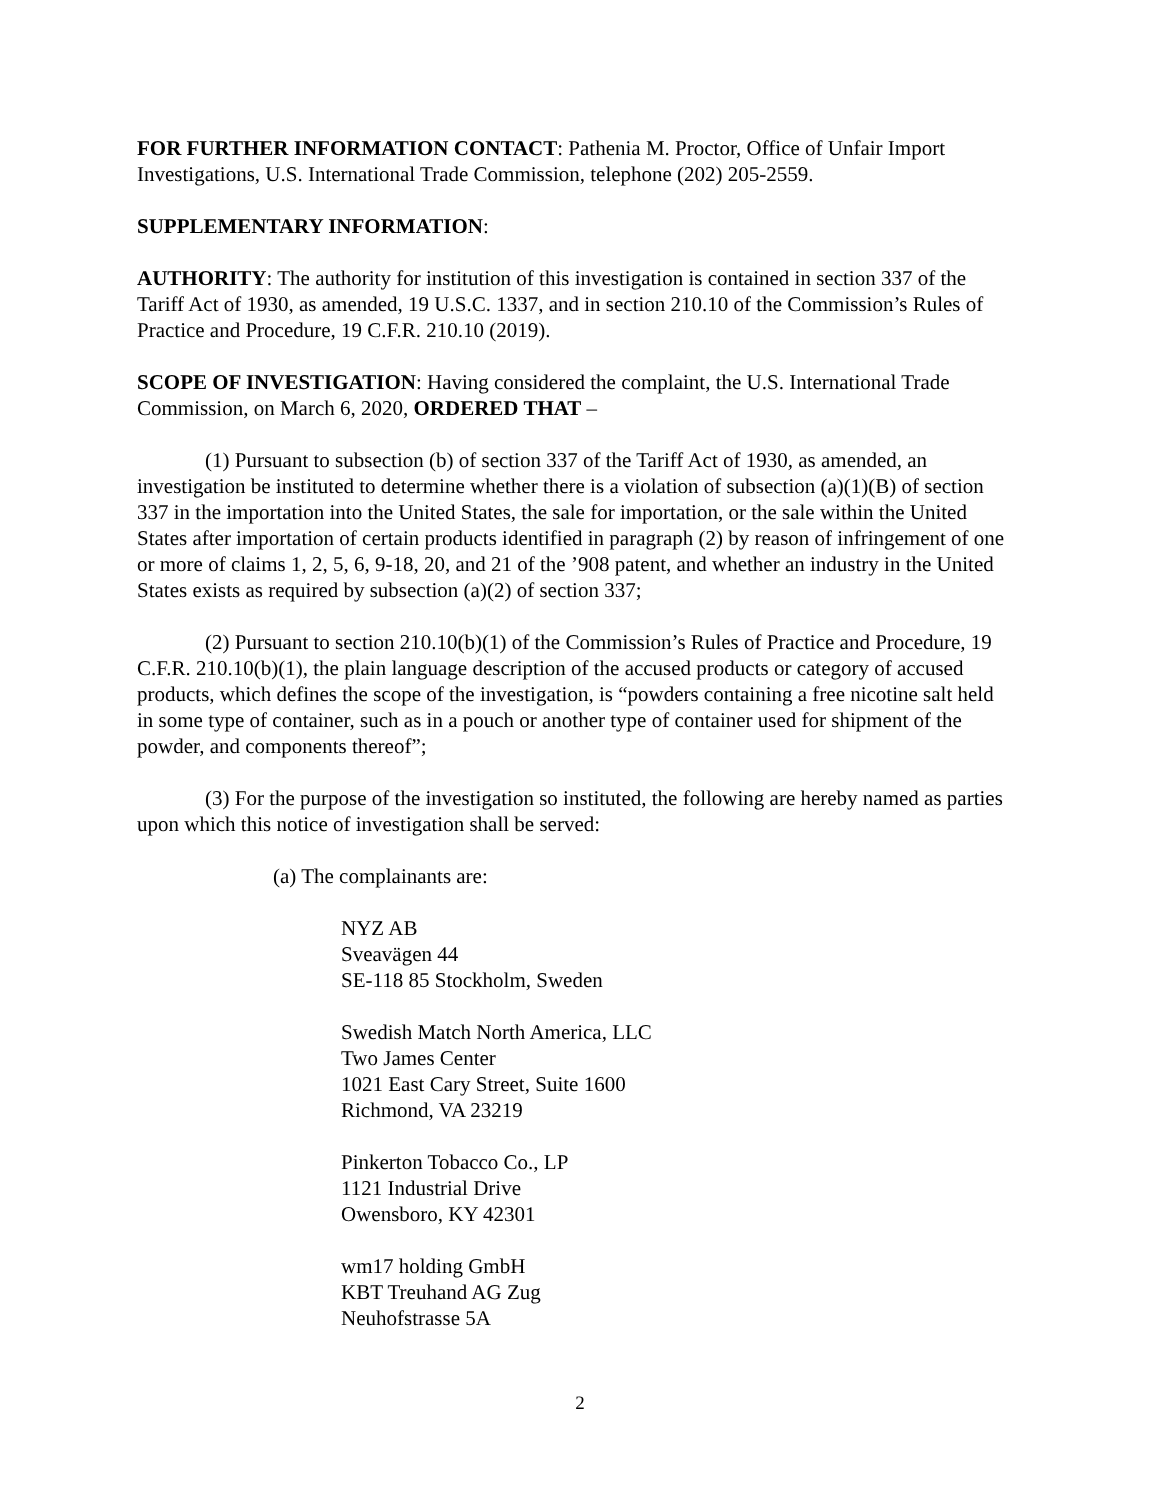FOR FURTHER INFORMATION CONTACT: Pathenia M. Proctor, Office of Unfair Import Investigations, U.S. International Trade Commission, telephone (202) 205-2559.
SUPPLEMENTARY INFORMATION:
AUTHORITY: The authority for institution of this investigation is contained in section 337 of the Tariff Act of 1930, as amended, 19 U.S.C. 1337, and in section 210.10 of the Commission’s Rules of Practice and Procedure, 19 C.F.R. 210.10 (2019).
SCOPE OF INVESTIGATION: Having considered the complaint, the U.S. International Trade Commission, on March 6, 2020, ORDERED THAT –
(1) Pursuant to subsection (b) of section 337 of the Tariff Act of 1930, as amended, an investigation be instituted to determine whether there is a violation of subsection (a)(1)(B) of section 337 in the importation into the United States, the sale for importation, or the sale within the United States after importation of certain products identified in paragraph (2) by reason of infringement of one or more of claims 1, 2, 5, 6, 9-18, 20, and 21 of the ’908 patent, and whether an industry in the United States exists as required by subsection (a)(2) of section 337;
(2) Pursuant to section 210.10(b)(1) of the Commission’s Rules of Practice and Procedure, 19 C.F.R. 210.10(b)(1), the plain language description of the accused products or category of accused products, which defines the scope of the investigation, is “powders containing a free nicotine salt held in some type of container, such as in a pouch or another type of container used for shipment of the powder, and components thereof”;
(3) For the purpose of the investigation so instituted, the following are hereby named as parties upon which this notice of investigation shall be served:
(a) The complainants are:
NYZ AB
Sveavägen 44
SE-118 85 Stockholm, Sweden
Swedish Match North America, LLC
Two James Center
1021 East Cary Street, Suite 1600
Richmond, VA 23219
Pinkerton Tobacco Co., LP
1121 Industrial Drive
Owensboro, KY 42301
wm17 holding GmbH
KBT Treuhand AG Zug
Neuhofstrasse 5A
2